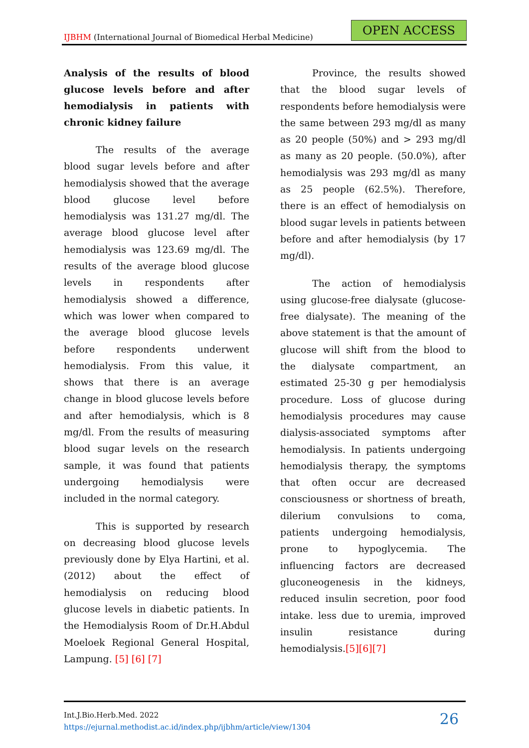IJBHM (International Journal of Biomedical Herbal Medicine)
OPEN ACCESS
Analysis of the results of blood glucose levels before and after hemodialysis in patients with chronic kidney failure
The results of the average blood sugar levels before and after hemodialysis showed that the average blood glucose level before hemodialysis was 131.27 mg/dl. The average blood glucose level after hemodialysis was 123.69 mg/dl. The results of the average blood glucose levels in respondents after hemodialysis showed a difference, which was lower when compared to the average blood glucose levels before respondents underwent hemodialysis. From this value, it shows that there is an average change in blood glucose levels before and after hemodialysis, which is 8 mg/dl. From the results of measuring blood sugar levels on the research sample, it was found that patients undergoing hemodialysis were included in the normal category.
This is supported by research on decreasing blood glucose levels previously done by Elya Hartini, et al. (2012) about the effect of hemodialysis on reducing blood glucose levels in diabetic patients. In the Hemodialysis Room of Dr.H.Abdul Moeloek Regional General Hospital, Lampung. [5] [6] [7]
Province, the results showed that the blood sugar levels of respondents before hemodialysis were the same between 293 mg/dl as many as 20 people (50%) and > 293 mg/dl as many as 20 people. (50.0%), after hemodialysis was 293 mg/dl as many as 25 people (62.5%). Therefore, there is an effect of hemodialysis on blood sugar levels in patients between before and after hemodialysis (by 17 mg/dl).
The action of hemodialysis using glucose-free dialysate (glucose-free dialysate). The meaning of the above statement is that the amount of glucose will shift from the blood to the dialysate compartment, an estimated 25-30 g per hemodialysis procedure. Loss of glucose during hemodialysis procedures may cause dialysis-associated symptoms after hemodialysis. In patients undergoing hemodialysis therapy, the symptoms that often occur are decreased consciousness or shortness of breath, dilerium convulsions to coma, patients undergoing hemodialysis, prone to hypoglycemia. The influencing factors are decreased gluconeogenesis in the kidneys, reduced insulin secretion, poor food intake. less due to uremia, improved insulin resistance during hemodialysis.[5][6][7]
Int.J.Bio.Herb.Med. 2022
https://ejurnal.methodist.ac.id/index.php/ijbhm/article/view/1304
26